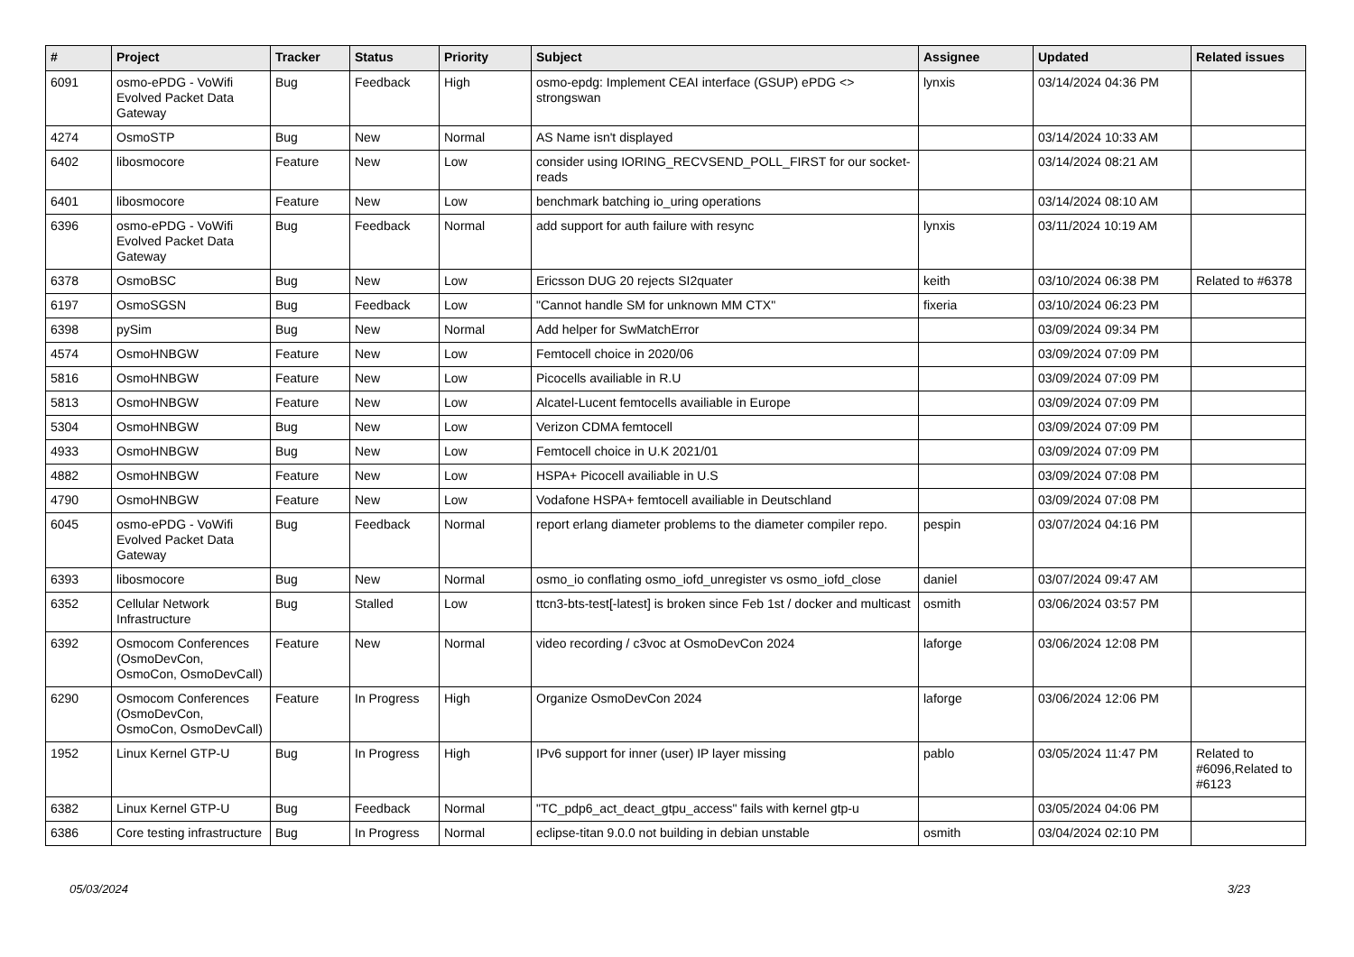| # | Project | Tracker | Status | Priority | Subject | Assignee | Updated | Related issues |
| --- | --- | --- | --- | --- | --- | --- | --- | --- |
| 6091 | osmo-ePDG - VoWifi Evolved Packet Data Gateway | Bug | Feedback | High | osmo-epdg: Implement CEAI interface (GSUP) ePDG <> strongswan | lynxis | 03/14/2024 04:36 PM | |
| 4274 | OsmoSTP | Bug | New | Normal | AS Name isn't displayed | | 03/14/2024 10:33 AM | |
| 6402 | libosmocore | Feature | New | Low | consider using IORING_RECVSEND_POLL_FIRST for our socket-reads | | 03/14/2024 08:21 AM | |
| 6401 | libosmocore | Feature | New | Low | benchmark batching io_uring operations | | 03/14/2024 08:10 AM | |
| 6396 | osmo-ePDG - VoWifi Evolved Packet Data Gateway | Bug | Feedback | Normal | add support for auth failure with resync | lynxis | 03/11/2024 10:19 AM | |
| 6378 | OsmoBSC | Bug | New | Low | Ericsson DUG 20 rejects SI2quater | keith | 03/10/2024 06:38 PM | Related to #6378 |
| 6197 | OsmoSGSN | Bug | Feedback | Low | "Cannot handle SM for unknown MM CTX" | fixeria | 03/10/2024 06:23 PM | |
| 6398 | pySim | Bug | New | Normal | Add helper for SwMatchError | | 03/09/2024 09:34 PM | |
| 4574 | OsmoHNBGW | Feature | New | Low | Femtocell choice in 2020/06 | | 03/09/2024 07:09 PM | |
| 5816 | OsmoHNBGW | Feature | New | Low | Picocells availiable in R.U | | 03/09/2024 07:09 PM | |
| 5813 | OsmoHNBGW | Feature | New | Low | Alcatel-Lucent femtocells availiable in Europe | | 03/09/2024 07:09 PM | |
| 5304 | OsmoHNBGW | Bug | New | Low | Verizon CDMA femtocell | | 03/09/2024 07:09 PM | |
| 4933 | OsmoHNBGW | Bug | New | Low | Femtocell choice in U.K 2021/01 | | 03/09/2024 07:09 PM | |
| 4882 | OsmoHNBGW | Feature | New | Low | HSPA+ Picocell availiable in U.S | | 03/09/2024 07:08 PM | |
| 4790 | OsmoHNBGW | Feature | New | Low | Vodafone HSPA+ femtocell availiable in Deutschland | | 03/09/2024 07:08 PM | |
| 6045 | osmo-ePDG - VoWifi Evolved Packet Data Gateway | Bug | Feedback | Normal | report erlang diameter problems to the diameter compiler repo. | pespin | 03/07/2024 04:16 PM | |
| 6393 | libosmocore | Bug | New | Normal | osmo_io conflating osmo_iofd_unregister vs osmo_iofd_close | daniel | 03/07/2024 09:47 AM | |
| 6352 | Cellular Network Infrastructure | Bug | Stalled | Low | ttcn3-bts-test[-latest] is broken since Feb 1st / docker and multicast | osmith | 03/06/2024 03:57 PM | |
| 6392 | Osmocom Conferences (OsmoDevCon, OsmoCon, OsmoDevCall) | Feature | New | Normal | video recording / c3voc at OsmoDevCon 2024 | laforge | 03/06/2024 12:08 PM | |
| 6290 | Osmocom Conferences (OsmoDevCon, OsmoCon, OsmoDevCall) | Feature | In Progress | High | Organize OsmoDevCon 2024 | laforge | 03/06/2024 12:06 PM | |
| 1952 | Linux Kernel GTP-U | Bug | In Progress | High | IPv6 support for inner (user) IP layer missing | pablo | 03/05/2024 11:47 PM | Related to #6096,Related to #6123 |
| 6382 | Linux Kernel GTP-U | Bug | Feedback | Normal | "TC_pdp6_act_deact_gtpu_access" fails with kernel gtp-u | | 03/05/2024 04:06 PM | |
| 6386 | Core testing infrastructure | Bug | In Progress | Normal | eclipse-titan 9.0.0 not building in debian unstable | osmith | 03/04/2024 02:10 PM | |
05/03/2024 3/23